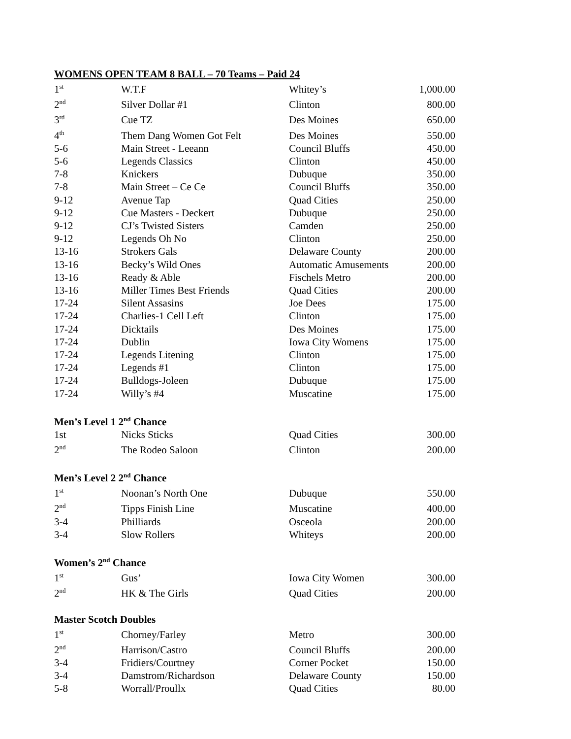WOMENS OPEN TEAM 8 BALL – 70 Teams – Paid 24
| 1<sup>st</sup> | W.T.F | Whitey’s | 1,000.00 |
| 2<sup>nd</sup> | Silver Dollar #1 | Clinton | 800.00 |
| 3<sup>rd</sup> | Cue TZ | Des Moines | 650.00 |
| 4<sup>th</sup> | Them Dang Women Got Felt | Des Moines | 550.00 |
| 5-6 | Main Street - Leeann | Council Bluffs | 450.00 |
| 5-6 | Legends Classics | Clinton | 450.00 |
| 7-8 | Knickers | Dubuque | 350.00 |
| 7-8 | Main Street – Ce Ce | Council Bluffs | 350.00 |
| 9-12 | Avenue Tap | Quad Cities | 250.00 |
| 9-12 | Cue Masters - Deckert | Dubuque | 250.00 |
| 9-12 | CJ’s Twisted Sisters | Camden | 250.00 |
| 9-12 | Legends Oh No | Clinton | 250.00 |
| 13-16 | Strokers Gals | Delaware County | 200.00 |
| 13-16 | Becky’s Wild Ones | Automatic Amusements | 200.00 |
| 13-16 | Ready & Able | Fischels Metro | 200.00 |
| 13-16 | Miller Times Best Friends | Quad Cities | 200.00 |
| 17-24 | Silent Assasins | Joe Dees | 175.00 |
| 17-24 | Charlies-1 Cell Left | Clinton | 175.00 |
| 17-24 | Dicktails | Des Moines | 175.00 |
| 17-24 | Dublin | Iowa City Womens | 175.00 |
| 17-24 | Legends Litening | Clinton | 175.00 |
| 17-24 | Legends #1 | Clinton | 175.00 |
| 17-24 | Bulldogs-Joleen | Dubuque | 175.00 |
| 17-24 | Willy’s #4 | Muscatine | 175.00 |
Men’s Level 1 2<sup>nd</sup> Chance
| 1st | Nicks Sticks | Quad Cities | 300.00 |
| 2<sup>nd</sup> | The Rodeo Saloon | Clinton | 200.00 |
Men’s Level 2 2<sup>nd</sup> Chance
| 1<sup>st</sup> | Noonan’s North One | Dubuque | 550.00 |
| 2<sup>nd</sup> | Tipps Finish Line | Muscatine | 400.00 |
| 3-4 | Philliards | Osceola | 200.00 |
| 3-4 | Slow Rollers | Whiteys | 200.00 |
Women’s 2<sup>nd</sup> Chance
| 1<sup>st</sup> | Gus’ | Iowa City Women | 300.00 |
| 2<sup>nd</sup> | HK & The Girls | Quad Cities | 200.00 |
Master Scotch Doubles
| 1<sup>st</sup> | Chorney/Farley | Metro | 300.00 |
| 2<sup>nd</sup> | Harrison/Castro | Council Bluffs | 200.00 |
| 3-4 | Fridiers/Courtney | Corner Pocket | 150.00 |
| 3-4 | Damstrom/Richardson | Delaware County | 150.00 |
| 5-8 | Worrall/Proullx | Quad Cities | 80.00 |